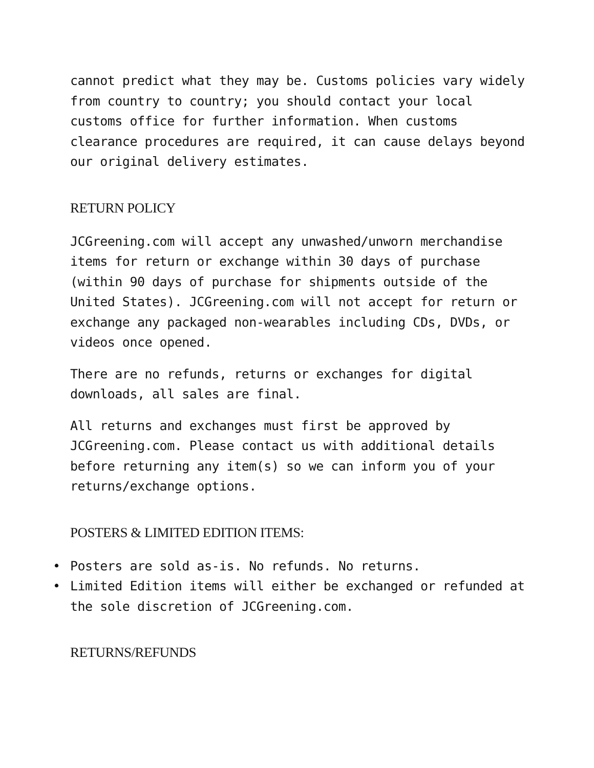cannot predict what they may be. Customs policies vary widely from country to country; you should contact your local customs office for further information. When customs clearance procedures are required, it can cause delays beyond our original delivery estimates.
RETURN POLICY
JCGreening.com will accept any unwashed/unworn merchandise items for return or exchange within 30 days of purchase (within 90 days of purchase for shipments outside of the United States). JCGreening.com will not accept for return or exchange any packaged non-wearables including CDs, DVDs, or videos once opened.
There are no refunds, returns or exchanges for digital downloads, all sales are final.
All returns and exchanges must first be approved by JCGreening.com. Please contact us with additional details before returning any item(s) so we can inform you of your returns/exchange options.
POSTERS & LIMITED EDITION ITEMS:
• Posters are sold as-is. No refunds. No returns.
• Limited Edition items will either be exchanged or refunded at the sole discretion of JCGreening.com.
RETURNS/REFUNDS